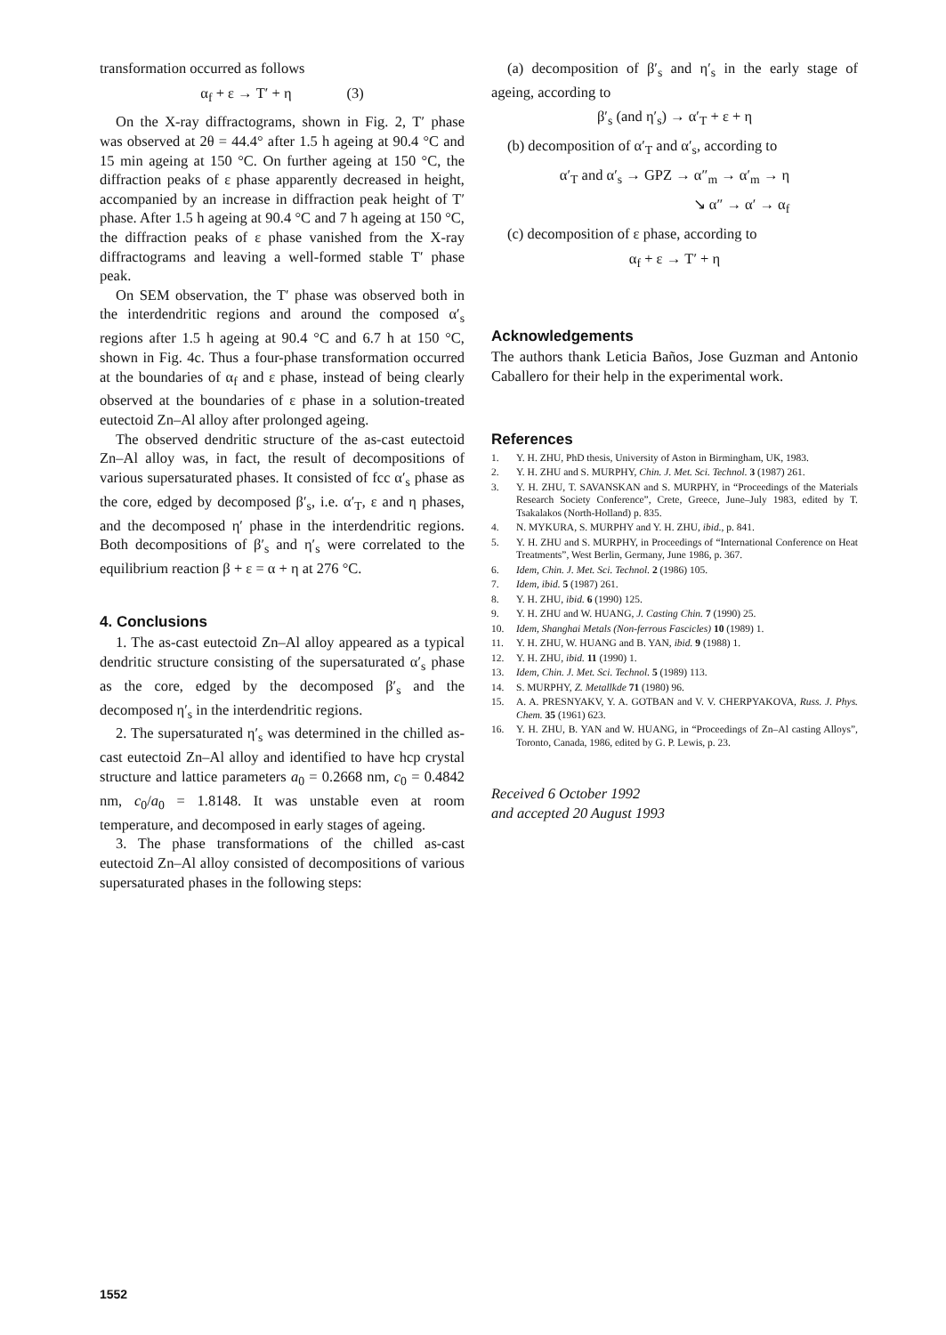transformation occurred as follows
α<sub>f</sub> + ε → T′ + η (3)
On the X-ray diffractograms, shown in Fig. 2, T′ phase was observed at 2θ = 44.4° after 1.5 h ageing at 90.4 °C and 15 min ageing at 150 °C. On further ageing at 150 °C, the diffraction peaks of ε phase apparently decreased in height, accompanied by an increase in diffraction peak height of T′ phase. After 1.5 h ageing at 90.4 °C and 7 h ageing at 150 °C, the diffraction peaks of ε phase vanished from the X-ray diffractograms and leaving a well-formed stable T′ phase peak.
On SEM observation, the T′ phase was observed both in the interdendritic regions and around the composed α′<sub>s</sub> regions after 1.5 h ageing at 90.4 °C and 6.7 h at 150 °C, shown in Fig. 4c. Thus a four-phase transformation occurred at the boundaries of α<sub>f</sub> and ε phase, instead of being clearly observed at the boundaries of ε phase in a solution-treated eutectoid Zn–Al alloy after prolonged ageing.
The observed dendritic structure of the as-cast eutectoid Zn–Al alloy was, in fact, the result of decompositions of various supersaturated phases. It consisted of fcc α′<sub>s</sub> phase as the core, edged by decomposed β′<sub>s</sub>, i.e. α′<sub>T</sub>, ε and η phases, and the decomposed η′ phase in the interdendritic regions. Both decompositions of β′<sub>s</sub> and η′<sub>s</sub> were correlated to the equilibrium reaction β + ε = α + η at 276 °C.
4. Conclusions
1. The as-cast eutectoid Zn–Al alloy appeared as a typical dendritic structure consisting of the supersaturated α′<sub>s</sub> phase as the core, edged by the decomposed β′<sub>s</sub> and the decomposed η′<sub>s</sub> in the interdendritic regions.
2. The supersaturated η′<sub>s</sub> was determined in the chilled as-cast eutectoid Zn–Al alloy and identified to have hcp crystal structure and lattice parameters a<sub>0</sub> = 0.2668 nm, c<sub>0</sub> = 0.4842 nm, c<sub>0</sub>/a<sub>0</sub> = 1.8148. It was unstable even at room temperature, and decomposed in early stages of ageing.
3. The phase transformations of the chilled as-cast eutectoid Zn–Al alloy consisted of decompositions of various supersaturated phases in the following steps:
(a) decomposition of β′<sub>s</sub> and η′<sub>s</sub> in the early stage of ageing, according to
β′<sub>s</sub> (and η′<sub>s</sub>) → α′<sub>T</sub> + ε + η
(b) decomposition of α′<sub>T</sub> and α′<sub>s</sub>, according to
α′<sub>T</sub> and α′<sub>s</sub> → GPZ → α″<sub>m</sub> → α′<sub>m</sub> → η
↘ α″ → α′ → α<sub>f</sub>
(c) decomposition of ε phase, according to
α<sub>f</sub> + ε → T′ + η
Acknowledgements
The authors thank Leticia Baños, Jose Guzman and Antonio Caballero for their help in the experimental work.
References
1. Y. H. ZHU, PhD thesis, University of Aston in Birmingham, UK, 1983.
2. Y. H. ZHU and S. MURPHY, Chin. J. Met. Sci. Technol. 3 (1987) 261.
3. Y. H. ZHU, T. SAVANSKAN and S. MURPHY, in “Proceedings of the Materials Research Society Conference”, Crete, Greece, June–July 1983, edited by T. Tsakalakos (North-Holland) p. 835.
4. N. MYKURA, S. MURPHY and Y. H. ZHU, ibid., p. 841.
5. Y. H. ZHU and S. MURPHY, in Proceedings of “International Conference on Heat Treatments”, West Berlin, Germany, June 1986, p. 367.
6. Idem, Chin. J. Met. Sci. Technol. 2 (1986) 105.
7. Idem, ibid. 5 (1987) 261.
8. Y. H. ZHU, ibid. 6 (1990) 125.
9. Y. H. ZHU and W. HUANG, J. Casting Chin. 7 (1990) 25.
10. Idem, Shanghai Metals (Non-ferrous Fascicles) 10 (1989) 1.
11. Y. H. ZHU, W. HUANG and B. YAN, ibid. 9 (1988) 1.
12. Y. H. ZHU, ibid. 11 (1990) 1.
13. Idem, Chin. J. Met. Sci. Technol. 5 (1989) 113.
14. S. MURPHY, Z. Metallkde 71 (1980) 96.
15. A. A. PRESNYAKV, Y. A. GOTBAN and V. V. CHERPYAKOVA, Russ. J. Phys. Chem. 35 (1961) 623.
16. Y. H. ZHU, B. YAN and W. HUANG, in “Proceedings of Zn–Al casting Alloys”, Toronto, Canada, 1986, edited by G. P. Lewis, p. 23.
Received 6 October 1992
and accepted 20 August 1993
1552